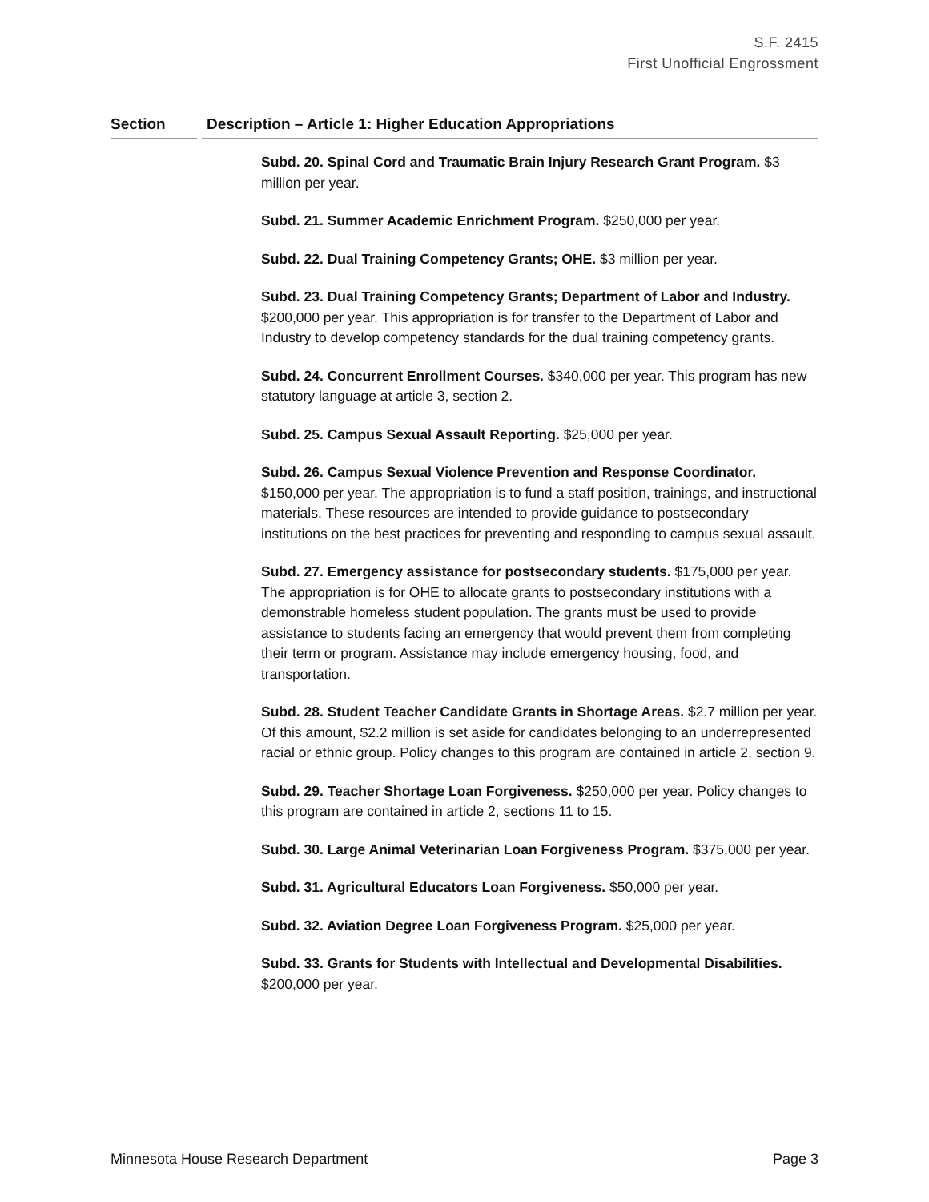S.F. 2415
First Unofficial Engrossment
Section Description – Article 1: Higher Education Appropriations
Subd. 20. Spinal Cord and Traumatic Brain Injury Research Grant Program. $3 million per year.
Subd. 21. Summer Academic Enrichment Program. $250,000 per year.
Subd. 22. Dual Training Competency Grants; OHE. $3 million per year.
Subd. 23. Dual Training Competency Grants; Department of Labor and Industry. $200,000 per year. This appropriation is for transfer to the Department of Labor and Industry to develop competency standards for the dual training competency grants.
Subd. 24. Concurrent Enrollment Courses. $340,000 per year. This program has new statutory language at article 3, section 2.
Subd. 25. Campus Sexual Assault Reporting. $25,000 per year.
Subd. 26. Campus Sexual Violence Prevention and Response Coordinator. $150,000 per year. The appropriation is to fund a staff position, trainings, and instructional materials. These resources are intended to provide guidance to postsecondary institutions on the best practices for preventing and responding to campus sexual assault.
Subd. 27. Emergency assistance for postsecondary students. $175,000 per year. The appropriation is for OHE to allocate grants to postsecondary institutions with a demonstrable homeless student population. The grants must be used to provide assistance to students facing an emergency that would prevent them from completing their term or program. Assistance may include emergency housing, food, and transportation.
Subd. 28. Student Teacher Candidate Grants in Shortage Areas. $2.7 million per year. Of this amount, $2.2 million is set aside for candidates belonging to an underrepresented racial or ethnic group. Policy changes to this program are contained in article 2, section 9.
Subd. 29. Teacher Shortage Loan Forgiveness. $250,000 per year. Policy changes to this program are contained in article 2, sections 11 to 15.
Subd. 30. Large Animal Veterinarian Loan Forgiveness Program. $375,000 per year.
Subd. 31. Agricultural Educators Loan Forgiveness. $50,000 per year.
Subd. 32. Aviation Degree Loan Forgiveness Program. $25,000 per year.
Subd. 33. Grants for Students with Intellectual and Developmental Disabilities. $200,000 per year.
Minnesota House Research Department Page 3